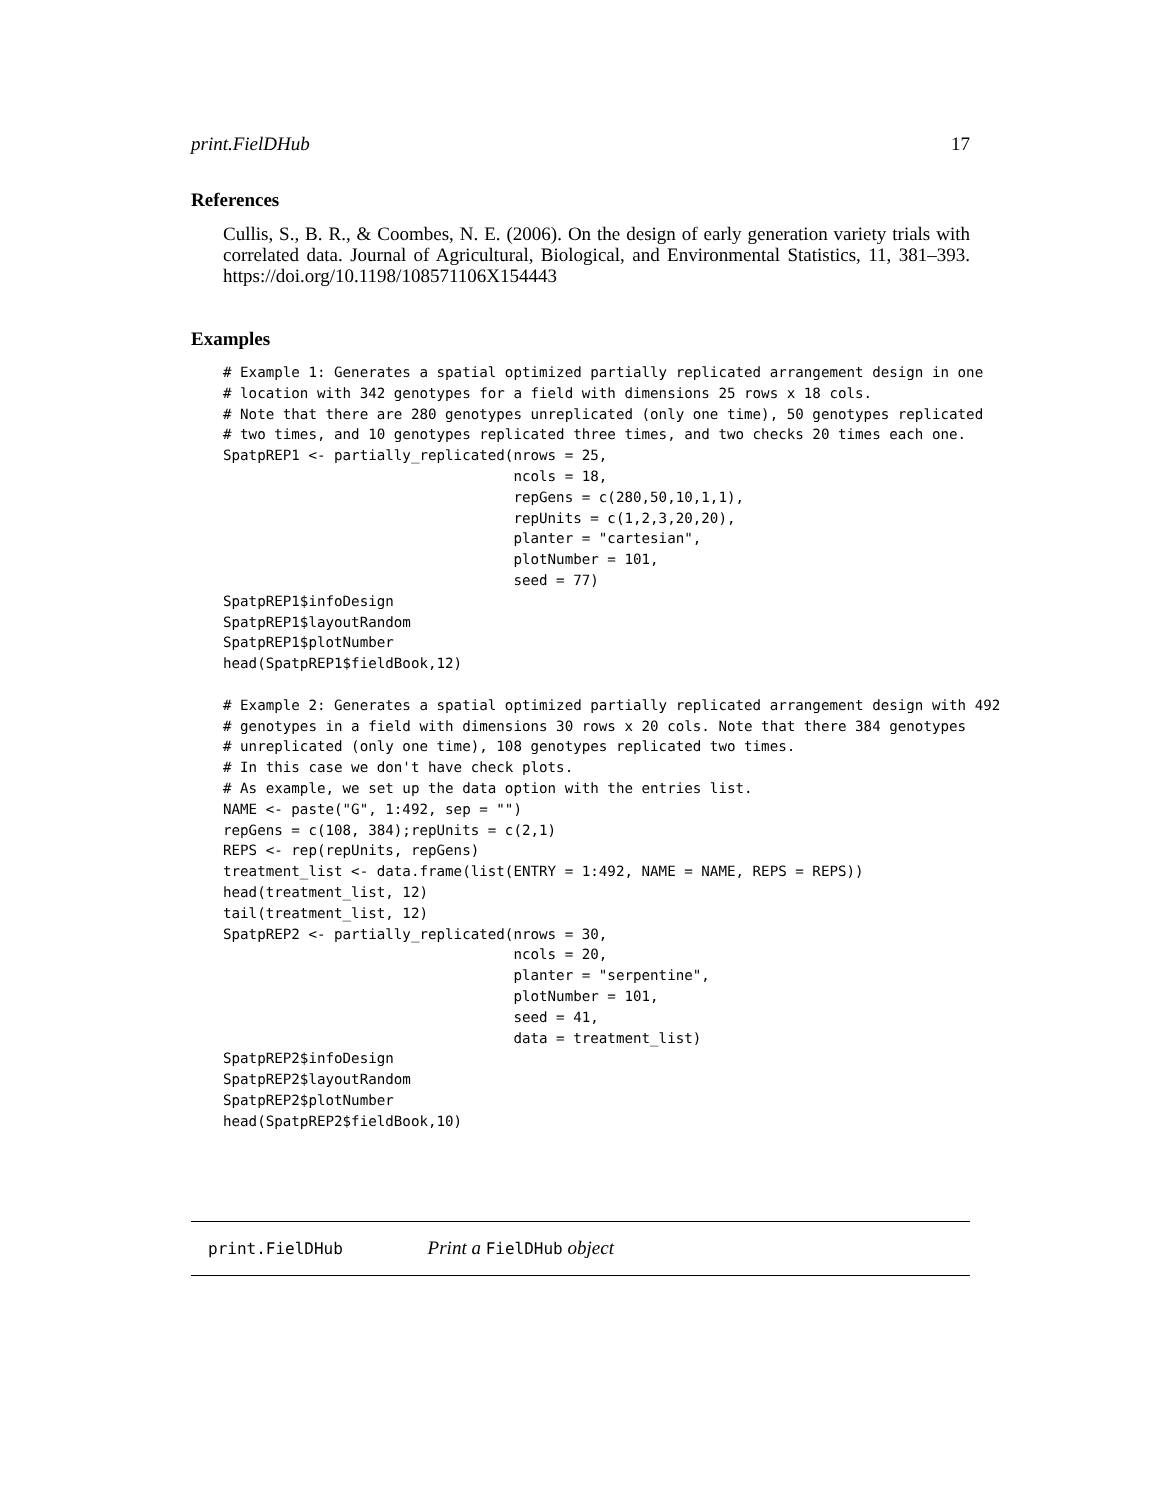print.FielDHub 17
References
Cullis, S., B. R., & Coombes, N. E. (2006). On the design of early generation variety trials with correlated data. Journal of Agricultural, Biological, and Environmental Statistics, 11, 381–393. https://doi.org/10.1198/108571106X154443
Examples
# Example 1: Generates a spatial optimized partially replicated arrangement design in one
# location with 342 genotypes for a field with dimensions 25 rows x 18 cols.
# Note that there are 280 genotypes unreplicated (only one time), 50 genotypes replicated
# two times, and 10 genotypes replicated three times, and two checks 20 times each one.
SpatpREP1 <- partially_replicated(nrows = 25,
                                  ncols = 18,
                                  repGens = c(280,50,10,1,1),
                                  repUnits = c(1,2,3,20,20),
                                  planter = "cartesian",
                                  plotNumber = 101,
                                  seed = 77)
SpatpREP1$infoDesign
SpatpREP1$layoutRandom
SpatpREP1$plotNumber
head(SpatpREP1$fieldBook,12)

# Example 2: Generates a spatial optimized partially replicated arrangement design with 492
# genotypes in a field with dimensions 30 rows x 20 cols. Note that there 384 genotypes
# unreplicated (only one time), 108 genotypes replicated two times.
# In this case we don't have check plots.
# As example, we set up the data option with the entries list.
NAME <- paste("G", 1:492, sep = "")
repGens = c(108, 384);repUnits = c(2,1)
REPS <- rep(repUnits, repGens)
treatment_list <- data.frame(list(ENTRY = 1:492, NAME = NAME, REPS = REPS))
head(treatment_list, 12)
tail(treatment_list, 12)
SpatpREP2 <- partially_replicated(nrows = 30,
                                  ncols = 20,
                                  planter = "serpentine",
                                  plotNumber = 101,
                                  seed = 41,
                                  data = treatment_list)
SpatpREP2$infoDesign
SpatpREP2$layoutRandom
SpatpREP2$plotNumber
head(SpatpREP2$fieldBook,10)
print.FielDHub Print a FielDHub object